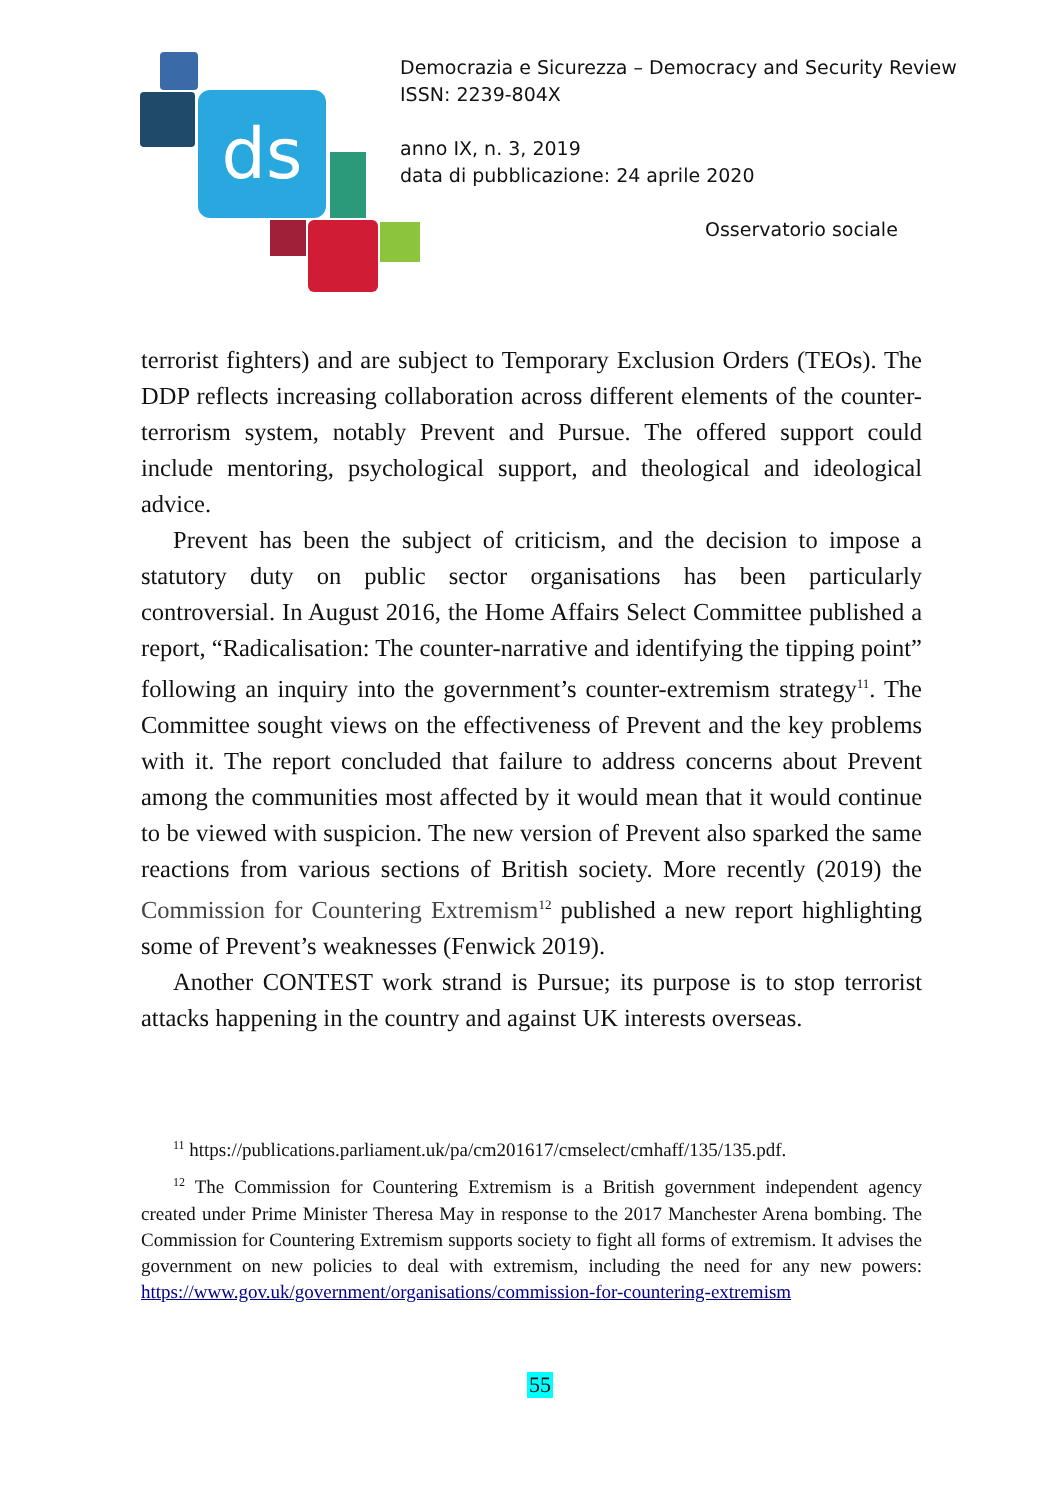ds
Democrazia e Sicurezza – Democracy and Security Review
ISSN: 2239-804X
anno IX, n. 3, 2019
data di pubblicazione: 24 aprile 2020
Osservatorio sociale
terrorist fighters) and are subject to Temporary Exclusion Orders (TEOs). The DDP reflects increasing collaboration across different elements of the counter-terrorism system, notably Prevent and Pursue. The offered support could include mentoring, psychological support, and theological and ideological advice.
Prevent has been the subject of criticism, and the decision to impose a statutory duty on public sector organisations has been particularly controversial. In August 2016, the Home Affairs Select Committee published a report, “Radicalisation: The counter-narrative and identifying the tipping point” following an inquiry into the government’s counter-extremism strategy<sup>11</sup>. The Committee sought views on the effectiveness of Prevent and the key problems with it. The report concluded that failure to address concerns about Prevent among the communities most affected by it would mean that it would continue to be viewed with suspicion. The new version of Prevent also sparked the same reactions from various sections of British society. More recently (2019) the Commission for Countering Extremism<sup>12</sup> published a new report highlighting some of Prevent’s weaknesses (Fenwick 2019).
Another CONTEST work strand is Pursue; its purpose is to stop terrorist attacks happening in the country and against UK interests overseas.
<sup>11</sup> https://publications.parliament.uk/pa/cm201617/cmselect/cmhaff/135/135.pdf.
<sup>12</sup> The Commission for Countering Extremism is a British government independent agency created under Prime Minister Theresa May in response to the 2017 Manchester Arena bombing. The Commission for Countering Extremism supports society to fight all forms of extremism. It advises the government on new policies to deal with extremism, including the need for any new powers: https://www.gov.uk/government/organisations/commission-for-countering-extremism
55